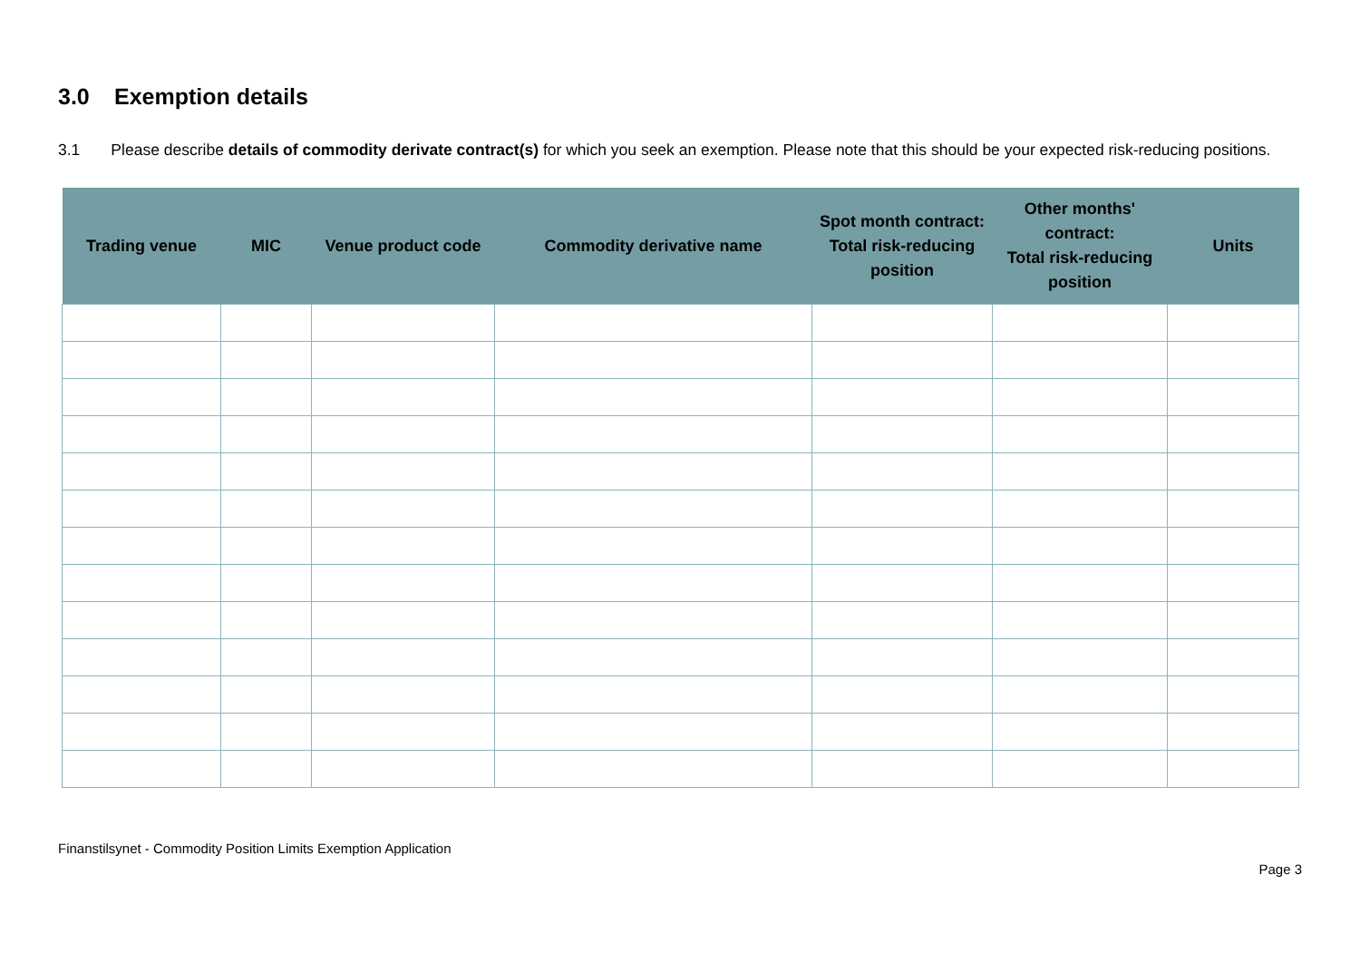3.0 Exemption details
3.1 Please describe details of commodity derivate contract(s) for which you seek an exemption. Please note that this should be your expected risk-reducing positions.
| Trading venue | MIC | Venue product code | Commodity derivative name | Spot month contract: Total risk-reducing position | Other months' contract: Total risk-reducing position | Units |
| --- | --- | --- | --- | --- | --- | --- |
Finanstilsynet - Commodity Position Limits Exemption Application
Page 3